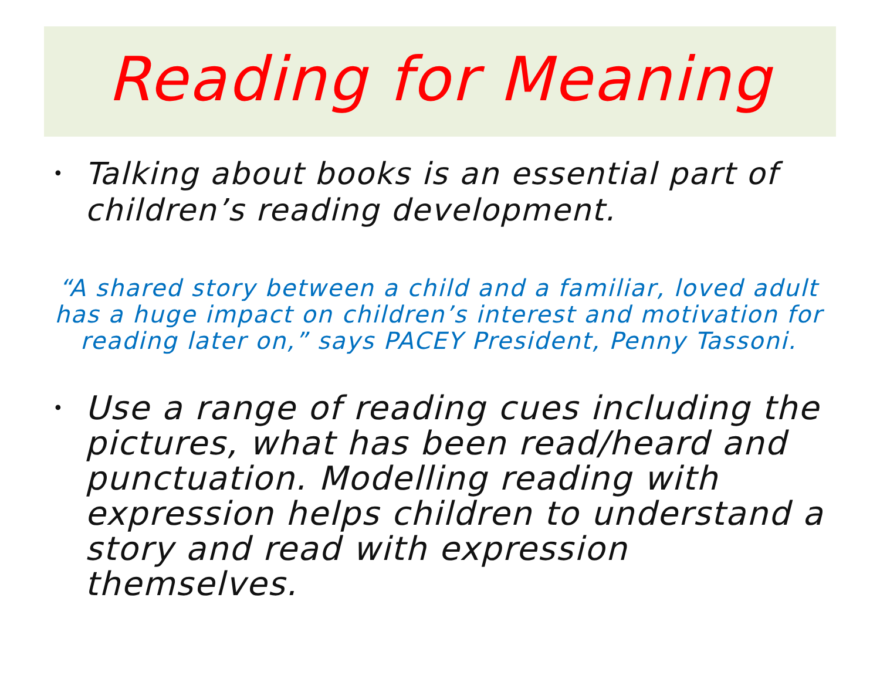Reading for Meaning
• Talking about books is an essential part of children’s reading development.
“A shared story between a child and a familiar, loved adult has a huge impact on children’s interest and motivation for reading later on,” says PACEY President, Penny Tassoni.
• Use a range of reading cues including the pictures, what has been read/heard and punctuation. Modelling reading with expression helps children to understand a story and read with expression themselves.